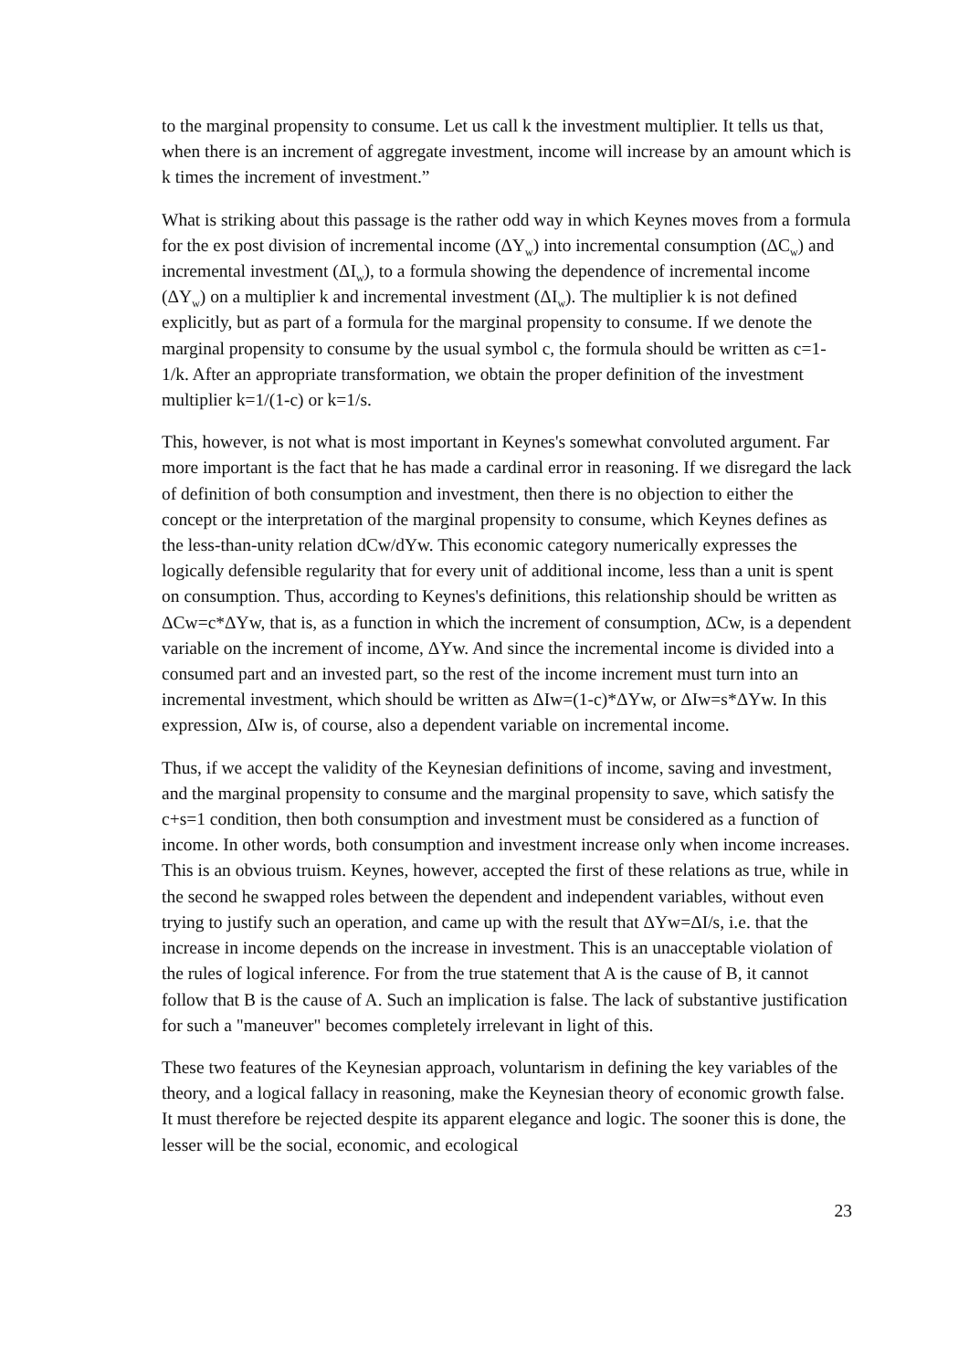to the marginal propensity to consume. Let us call k the investment multiplier. It tells us that, when there is an increment of aggregate investment, income will increase by an amount which is k times the increment of investment.”
What is striking about this passage is the rather odd way in which Keynes moves from a formula for the ex post division of incremental income (ΔY<sub>w</sub>) into incremental consumption (ΔC<sub>w</sub>) and incremental investment (ΔI<sub>w</sub>), to a formula showing the dependence of incremental income (ΔY<sub>w</sub>) on a multiplier k and incremental investment (ΔI<sub>w</sub>). The multiplier k is not defined explicitly, but as part of a formula for the marginal propensity to consume. If we denote the marginal propensity to consume by the usual symbol c, the formula should be written as c=1-1/k. After an appropriate transformation, we obtain the proper definition of the investment multiplier k=1/(1-c) or k=1/s.
This, however, is not what is most important in Keynes's somewhat convoluted argument. Far more important is the fact that he has made a cardinal error in reasoning. If we disregard the lack of definition of both consumption and investment, then there is no objection to either the concept or the interpretation of the marginal propensity to consume, which Keynes defines as the less-than-unity relation dCw/dYw. This economic category numerically expresses the logically defensible regularity that for every unit of additional income, less than a unit is spent on consumption. Thus, according to Keynes's definitions, this relationship should be written as ΔCw=c*ΔYw, that is, as a function in which the increment of consumption, ΔCw, is a dependent variable on the increment of income, ΔYw. And since the incremental income is divided into a consumed part and an invested part, so the rest of the income increment must turn into an incremental investment, which should be written as ΔIw=(1-c)*ΔYw, or ΔIw=s*ΔYw. In this expression, ΔIw is, of course, also a dependent variable on incremental income.
Thus, if we accept the validity of the Keynesian definitions of income, saving and investment, and the marginal propensity to consume and the marginal propensity to save, which satisfy the c+s=1 condition, then both consumption and investment must be considered as a function of income. In other words, both consumption and investment increase only when income increases. This is an obvious truism. Keynes, however, accepted the first of these relations as true, while in the second he swapped roles between the dependent and independent variables, without even trying to justify such an operation, and came up with the result that ΔYw=ΔI/s, i.e. that the increase in income depends on the increase in investment. This is an unacceptable violation of the rules of logical inference. For from the true statement that A is the cause of B, it cannot follow that B is the cause of A. Such an implication is false. The lack of substantive justification for such a "maneuver" becomes completely irrelevant in light of this.
These two features of the Keynesian approach, voluntarism in defining the key variables of the theory, and a logical fallacy in reasoning, make the Keynesian theory of economic growth false. It must therefore be rejected despite its apparent elegance and logic. The sooner this is done, the lesser will be the social, economic, and ecological
23